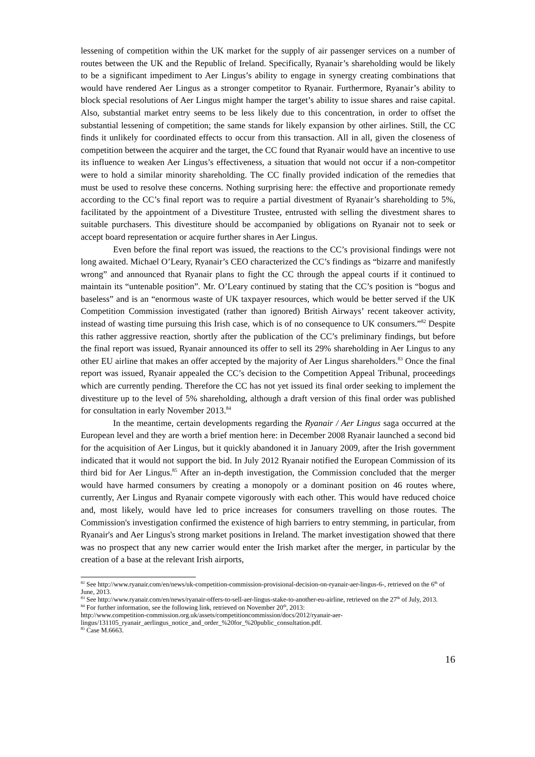lessening of competition within the UK market for the supply of air passenger services on a number of routes between the UK and the Republic of Ireland. Specifically, Ryanair’s shareholding would be likely to be a significant impediment to Aer Lingus’s ability to engage in synergy creating combinations that would have rendered Aer Lingus as a stronger competitor to Ryanair. Furthermore, Ryanair’s ability to block special resolutions of Aer Lingus might hamper the target’s ability to issue shares and raise capital. Also, substantial market entry seems to be less likely due to this concentration, in order to offset the substantial lessening of competition; the same stands for likely expansion by other airlines. Still, the CC finds it unlikely for coordinated effects to occur from this transaction. All in all, given the closeness of competition between the acquirer and the target, the CC found that Ryanair would have an incentive to use its influence to weaken Aer Lingus’s effectiveness, a situation that would not occur if a non-competitor were to hold a similar minority shareholding. The CC finally provided indication of the remedies that must be used to resolve these concerns. Nothing surprising here: the effective and proportionate remedy according to the CC’s final report was to require a partial divestment of Ryanair’s shareholding to 5%, facilitated by the appointment of a Divestiture Trustee, entrusted with selling the divestment shares to suitable purchasers. This divestiture should be accompanied by obligations on Ryanair not to seek or accept board representation or acquire further shares in Aer Lingus.
Even before the final report was issued, the reactions to the CC’s provisional findings were not long awaited. Michael O’Leary, Ryanair’s CEO characterized the CC’s findings as “bizarre and manifestly wrong” and announced that Ryanair plans to fight the CC through the appeal courts if it continued to maintain its “untenable position”. Mr. O’Leary continued by stating that the CC’s position is “bogus and baseless” and is an “enormous waste of UK taxpayer resources, which would be better served if the UK Competition Commission investigated (rather than ignored) British Airways’ recent takeover activity, instead of wasting time pursuing this Irish case, which is of no consequence to UK consumers.”<sup>82</sup> Despite this rather aggressive reaction, shortly after the publication of the CC’s preliminary findings, but before the final report was issued, Ryanair announced its offer to sell its 29% shareholding in Aer Lingus to any other EU airline that makes an offer accepted by the majority of Aer Lingus shareholders.<sup>83</sup> Once the final report was issued, Ryanair appealed the CC’s decision to the Competition Appeal Tribunal, proceedings which are currently pending. Therefore the CC has not yet issued its final order seeking to implement the divestiture up to the level of 5% shareholding, although a draft version of this final order was published for consultation in early November 2013.<sup>84</sup>
In the meantime, certain developments regarding the Ryanair / Aer Lingus saga occurred at the European level and they are worth a brief mention here: in December 2008 Ryanair launched a second bid for the acquisition of Aer Lingus, but it quickly abandoned it in January 2009, after the Irish government indicated that it would not support the bid. In July 2012 Ryanair notified the European Commission of its third bid for Aer Lingus.<sup>85</sup> After an in-depth investigation, the Commission concluded that the merger would have harmed consumers by creating a monopoly or a dominant position on 46 routes where, currently, Aer Lingus and Ryanair compete vigorously with each other. This would have reduced choice and, most likely, would have led to price increases for consumers travelling on those routes. The Commission's investigation confirmed the existence of high barriers to entry stemming, in particular, from Ryanair's and Aer Lingus's strong market positions in Ireland. The market investigation showed that there was no prospect that any new carrier would enter the Irish market after the merger, in particular by the creation of a base at the relevant Irish airports,
<sup>82</sup> See http://www.ryanair.com/en/news/uk-competition-commission-provisional-decision-on-ryanair-aer-lingus-6-, retrieved on the 6<sup>th</sup> of June, 2013.
<sup>83</sup> See http://www.ryanair.com/en/news/ryanair-offers-to-sell-aer-lingus-stake-to-another-eu-airline, retrieved on the 27<sup>th</sup> of July, 2013.
<sup>84</sup> For further information, see the following link, retrieved on November 20<sup>th</sup>, 2013:
http://www.competition-commission.org.uk/assets/competitioncommission/docs/2012/ryanair-aer-lingus/131105_ryanair_aerlingus_notice_and_order_%20for_%20public_consultation.pdf.
<sup>85</sup> Case M.6663.
16